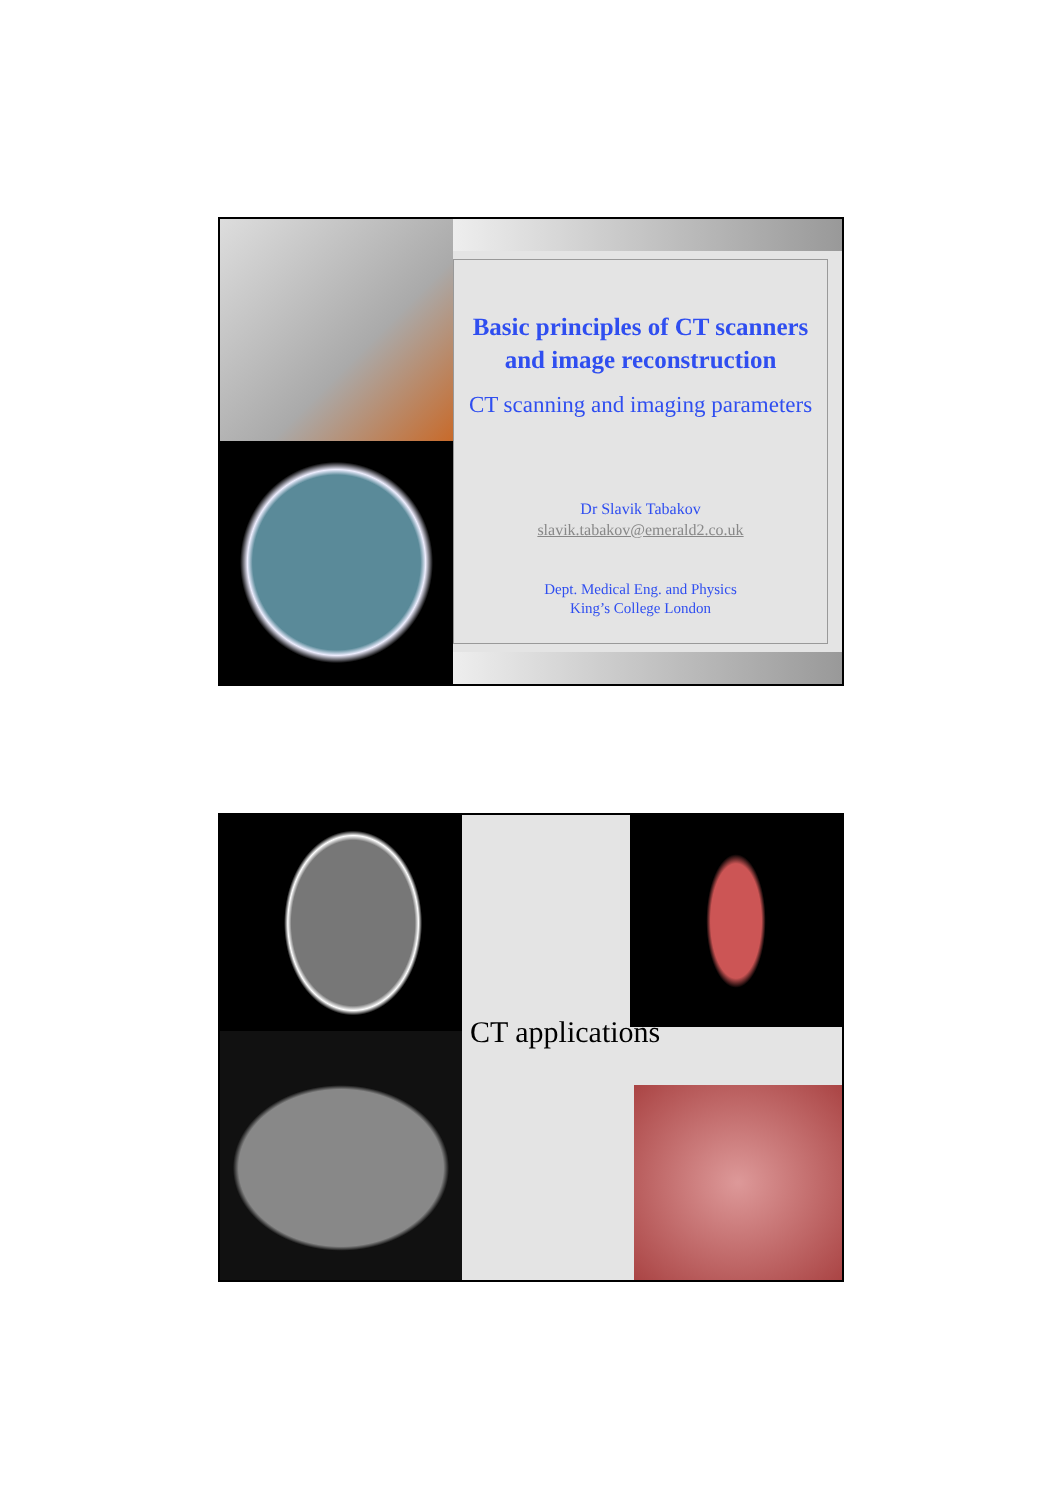Basic principles of CT scanners and image reconstruction
CT scanning and imaging parameters
Dr Slavik Tabakov
slavik.tabakov@emerald2.co.uk
Dept. Medical Eng. and Physics
King’s College London
CT applications